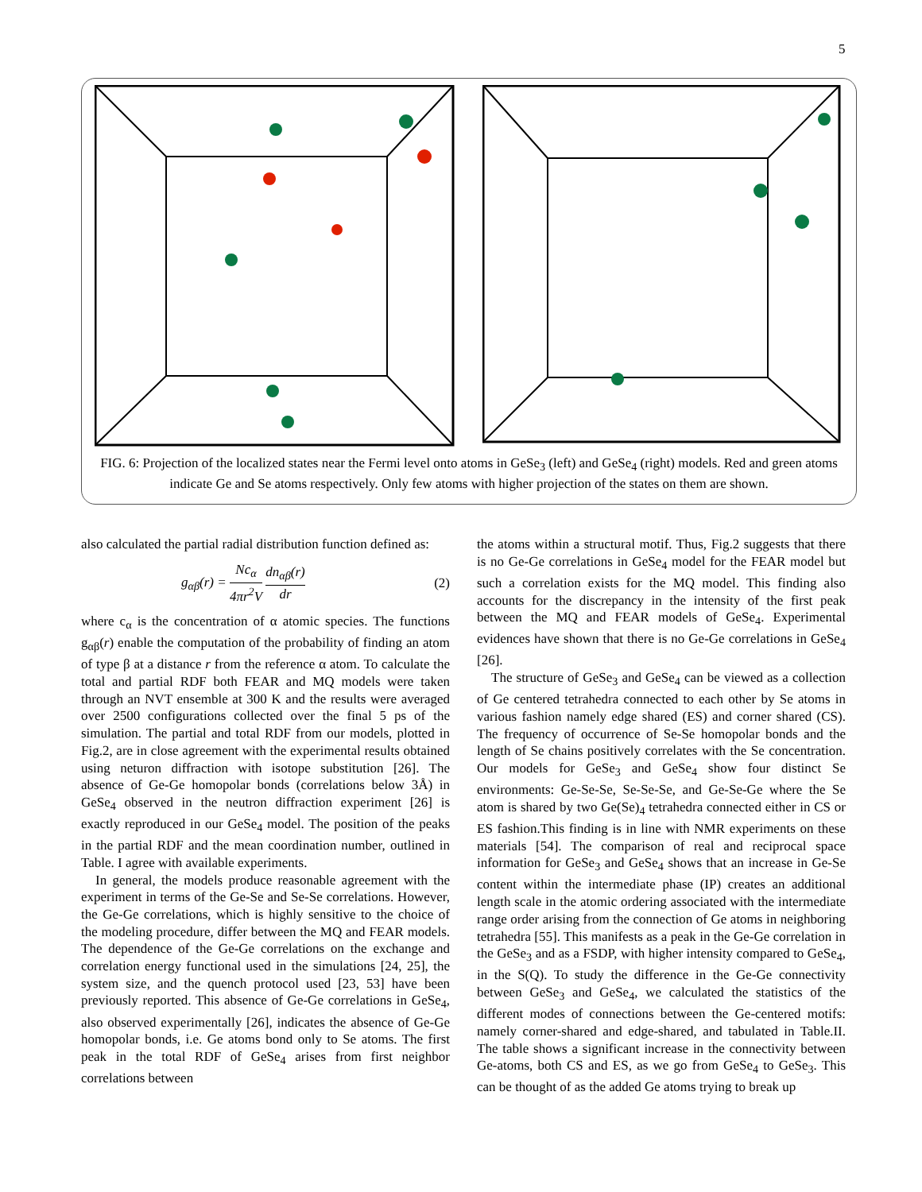5
FIG. 6: Projection of the localized states near the Fermi level onto atoms in GeSe<sub>3</sub> (left) and GeSe<sub>4</sub> (right) models. Red and green atoms indicate Ge and Se atoms respectively. Only few atoms with higher projection of the states on them are shown.
also calculated the partial radial distribution function defined as:
g<sub>αβ</sub>(r) = Nc<sub>α</sub> 4πr<sup>2</sup>V dn<sub>αβ</sub>(r) dr (2)
where c<sub>α</sub> is the concentration of α atomic species. The functions g<sub>αβ</sub>(r) enable the computation of the probability of finding an atom of type β at a distance r from the reference α atom. To calculate the total and partial RDF both FEAR and MQ models were taken through an NVT ensemble at 300 K and the results were averaged over 2500 configurations collected over the final 5 ps of the simulation. The partial and total RDF from our models, plotted in Fig.2, are in close agreement with the experimental results obtained using neturon diffraction with isotope substitution [26]. The absence of Ge-Ge homopolar bonds (correlations below 3Å) in GeSe<sub>4</sub> observed in the neutron diffraction experiment [26] is exactly reproduced in our GeSe<sub>4</sub> model. The position of the peaks in the partial RDF and the mean coordination number, outlined in Table. I agree with available experiments.
In general, the models produce reasonable agreement with the experiment in terms of the Ge-Se and Se-Se correlations. However, the Ge-Ge correlations, which is highly sensitive to the choice of the modeling procedure, differ between the MQ and FEAR models. The dependence of the Ge-Ge correlations on the exchange and correlation energy functional used in the simulations [24, 25], the system size, and the quench protocol used [23, 53] have been previously reported. This absence of Ge-Ge correlations in GeSe<sub>4</sub>, also observed experimentally [26], indicates the absence of Ge-Ge homopolar bonds, i.e. Ge atoms bond only to Se atoms. The first peak in the total RDF of GeSe<sub>4</sub> arises from first neighbor correlations between
the atoms within a structural motif. Thus, Fig.2 suggests that there is no Ge-Ge correlations in GeSe<sub>4</sub> model for the FEAR model but such a correlation exists for the MQ model. This finding also accounts for the discrepancy in the intensity of the first peak between the MQ and FEAR models of GeSe<sub>4</sub>. Experimental evidences have shown that there is no Ge-Ge correlations in GeSe<sub>4</sub> [26].
The structure of GeSe<sub>3</sub> and GeSe<sub>4</sub> can be viewed as a collection of Ge centered tetrahedra connected to each other by Se atoms in various fashion namely edge shared (ES) and corner shared (CS). The frequency of occurrence of Se-Se homopolar bonds and the length of Se chains positively correlates with the Se concentration. Our models for GeSe<sub>3</sub> and GeSe<sub>4</sub> show four distinct Se environments: Ge-Se-Se, Se-Se-Se, and Ge-Se-Ge where the Se atom is shared by two Ge(Se)<sub>4</sub> tetrahedra connected either in CS or ES fashion.This finding is in line with NMR experiments on these materials [54]. The comparison of real and reciprocal space information for GeSe<sub>3</sub> and GeSe<sub>4</sub> shows that an increase in Ge-Se content within the intermediate phase (IP) creates an additional length scale in the atomic ordering associated with the intermediate range order arising from the connection of Ge atoms in neighboring tetrahedra [55]. This manifests as a peak in the Ge-Ge correlation in the GeSe<sub>3</sub> and as a FSDP, with higher intensity compared to GeSe<sub>4</sub>, in the S(Q). To study the difference in the Ge-Ge connectivity between GeSe<sub>3</sub> and GeSe<sub>4</sub>, we calculated the statistics of the different modes of connections between the Ge-centered motifs: namely corner-shared and edge-shared, and tabulated in Table.II. The table shows a significant increase in the connectivity between Ge-atoms, both CS and ES, as we go from GeSe<sub>4</sub> to GeSe<sub>3</sub>. This can be thought of as the added Ge atoms trying to break up